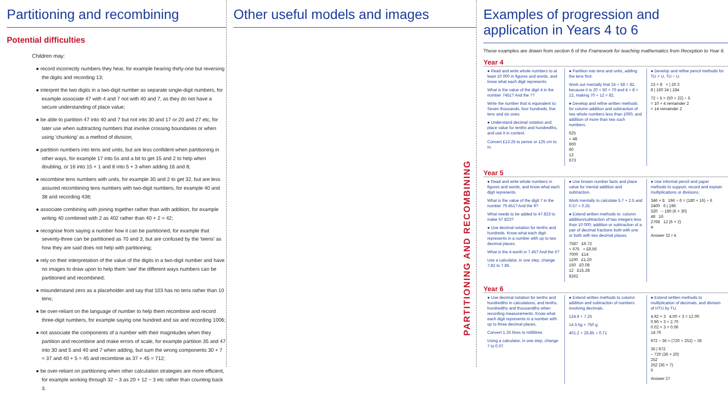Partitioning and recombining
Potential difficulties
Children may:
● record incorrectly numbers they hear, for example hearing thirty-one but reversing the digits and recording 13;
● interpret the two digits in a two-digit number as separate single-digit numbers, for example associate 47 with 4 and 7 not with 40 and 7, as they do not have a secure understanding of place value;
● be able to partition 47 into 40 and 7 but not into 30 and 17 or 20 and 27 etc, for later use when subtracting numbers that involve crossing boundaries or when using 'chunking' as a method of division;
● partition numbers into tens and units, but are less confident when partitioning in other ways, for example 17 into 5s and a bit to get 15 and 2 to help when doubling, or 16 into 15 + 1 and 8 into 5 + 3 when adding 16 and 8;
● recombine tens numbers with units, for example 30 and 2 to get 32, but are less assured recombining tens numbers with two-digit numbers, for example 40 and 38 and recording 438;
● associate combining with joining together rather than with addition, for example writing 40 combined with 2 as 402 rather than 40 + 2 = 42;
● recognise from saying a number how it can be partitioned, for example that seventy-three can be partitioned as 70 and 3, but are confused by the 'teens' as how they are said does not help with partitioning;
● rely on their interpretation of the value of the digits in a two-digit number and have no images to draw upon to help them 'see' the different ways numbers can be partitioned and recombined;
● misunderstand zero as a placeholder and say that 103 has no tens rather than 10 tens;
● be over-reliant on the language of number to help them recombine and record three-digit numbers, for example saying one hundred and six and recording 1006;
● not associate the components of a number with their magnitudes when they partition and recombine and make errors of scale, for example partition 35 and 47 into 30 and 5 and 40 and 7 when adding, but sum the wrong components 30 + 7 = 37 and 40 + 5 = 45 and recombine as 37 + 45 = 712;
● be over-reliant on partitioning when other calculation strategies are more efficient, for example working through 32 − 3 as 20 + 12 − 3 etc rather than counting back 3.
Other useful models and images
PARTITIONING AND RECOMBINING
Examples of progression and application in Years 4 to 6
These examples are drawn from section 6 of the Framework for teaching mathematics from Reception to Year 6.
Year 4
● Read and write whole numbers to at least 10 000 in figures and words, and know what each digit represents.
What is the value of the digit 4 in the number 7451? And the 7?
Write the number that is equivalent to: Seven thousands, four hundreds, five tens and six ones.
● Understand decimal notation and place value for tenths and hundredths, and use it in context.
Convert £13.25 to pence or 125 cm to m.
● Partition into tens and units, adding the tens first.
Work out mentally that 24 + 58 = 82, because it is 20 + 50 = 70 and 4 + 8 = 12, making 70 + 12 = 82.
● Develop and refine written methods for column addition and subtraction of two whole numbers less than 1000, and addition of more than two such numbers.
625
+ 48
600
60
13
673
● Develop and refine pencil methods for TU × U, TU ÷ U.
23 × 8 × | 20 3
8 | 160 24 | 184
72 ÷ 5 = (50 + 22) ÷ 5
= 10 + 4 remainder 2
= 14 remainder 2
Year 5
● Read and write whole numbers in figures and words, and know what each digit represents.
What is the value of the digit 7 in the number 79 451? And the 9?
What needs to be added to 47 823 to make 57 823?
● Use decimal notation for tenths and hundreds. Know what each digit represents in a number with up to two decimal places.
What is the 4 worth in 7.45? And the 5?
Use a calculator, in one step, change 7.82 to 7.86.
● Use known number facts and place value for mental addition and subtraction.
Work mentally to calculate 5.7 + 2.5 and 0.57 + 0.25.
● Extend written methods to: column addition/subtraction of two integers less than 10 000; addition or subtraction of a pair of decimal fractions both with one or both with two decimal places.
7587 £6.72
+ 675 + £8.56
7000 £14
1100 £1.20
150 £0.08
12 £15.28
8262
● Use informal pencil and paper methods to support, record and explain multiplications or divisions.
346 × 8 196 ÷ 6 = (180 + 16) ÷ 6
2400 6 | 196
320 − 180 (6 × 30)
48 16
2768 12 (6 × 2)
4
Answer 32 r 4
Year 6
● Use decimal notation for tenths and hundredths in calculations, and tenths, hundredths and thousandths when recording measurements. Know what each digit represents in a number with up to three decimal places.
Convert 1.25 litres to millilitres
Using a calculator, in one step, change 7 to 0.07.
● Extend written methods to column addition and subtraction of numbers involving decimals.
124.9 + 7.25
14.5 kg + 750 g
401.2 + 26.85 + 0.71
● Extend written methods to multiplication of decimals, and division of HTU by TU.
4.92 × 3 4.00 × 3 = 12.00
0.90 × 3 = 2.70
0.02 × 3 = 0.06
14.76
972 ÷ 36 = (720 + 252) ÷ 36
36 | 972
− 720 (36 × 20)
252
252 (36 × 7)
0
Answer 27